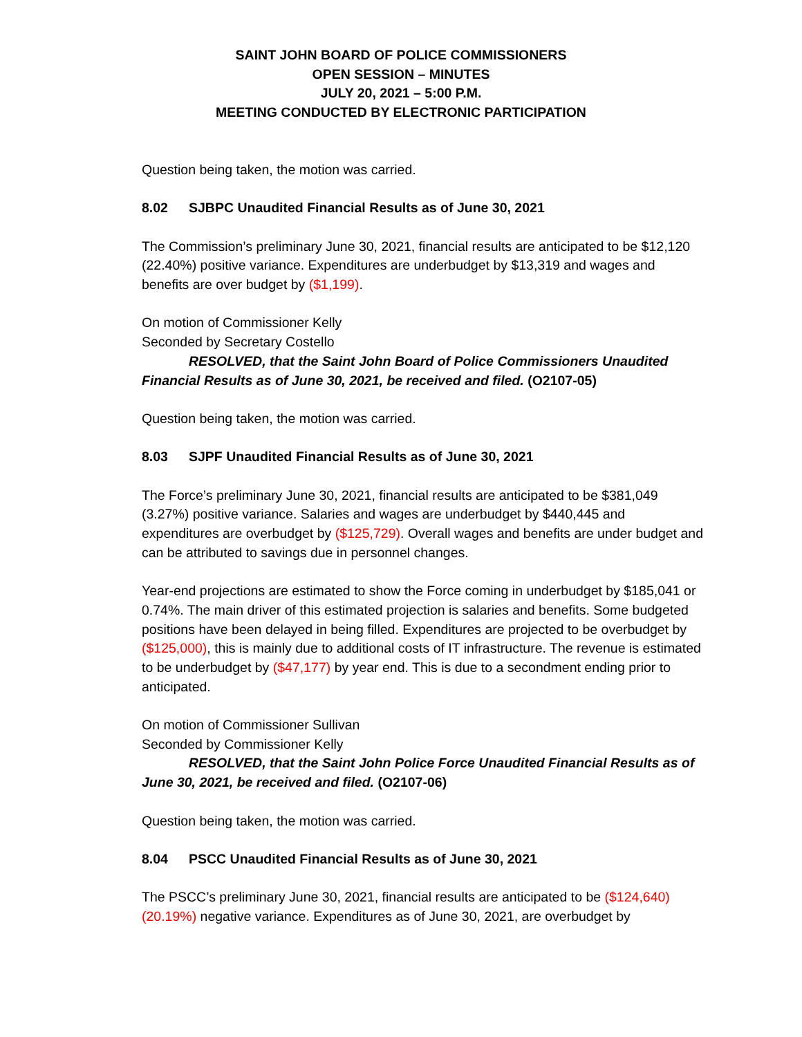SAINT JOHN BOARD OF POLICE COMMISSIONERS
OPEN SESSION – MINUTES
JULY 20, 2021 – 5:00 P.M.
MEETING CONDUCTED BY ELECTRONIC PARTICIPATION
Question being taken, the motion was carried.
8.02 SJBPC Unaudited Financial Results as of June 30, 2021
The Commission’s preliminary June 30, 2021, financial results are anticipated to be $12,120 (22.40%) positive variance. Expenditures are underbudget by $13,319 and wages and benefits are over budget by ($1,199).
On motion of Commissioner Kelly
Seconded by Secretary Costello
RESOLVED, that the Saint John Board of Police Commissioners Unaudited Financial Results as of June 30, 2021, be received and filed. (O2107-05)
Question being taken, the motion was carried.
8.03 SJPF Unaudited Financial Results as of June 30, 2021
The Force’s preliminary June 30, 2021, financial results are anticipated to be $381,049 (3.27%) positive variance. Salaries and wages are underbudget by $440,445 and expenditures are overbudget by ($125,729). Overall wages and benefits are under budget and can be attributed to savings due in personnel changes.
Year-end projections are estimated to show the Force coming in underbudget by $185,041 or 0.74%. The main driver of this estimated projection is salaries and benefits. Some budgeted positions have been delayed in being filled. Expenditures are projected to be overbudget by ($125,000), this is mainly due to additional costs of IT infrastructure. The revenue is estimated to be underbudget by ($47,177) by year end. This is due to a secondment ending prior to anticipated.
On motion of Commissioner Sullivan
Seconded by Commissioner Kelly
RESOLVED, that the Saint John Police Force Unaudited Financial Results as of June 30, 2021, be received and filed. (O2107-06)
Question being taken, the motion was carried.
8.04 PSCC Unaudited Financial Results as of June 30, 2021
The PSCC’s preliminary June 30, 2021, financial results are anticipated to be ($124,640) (20.19%) negative variance. Expenditures as of June 30, 2021, are overbudget by